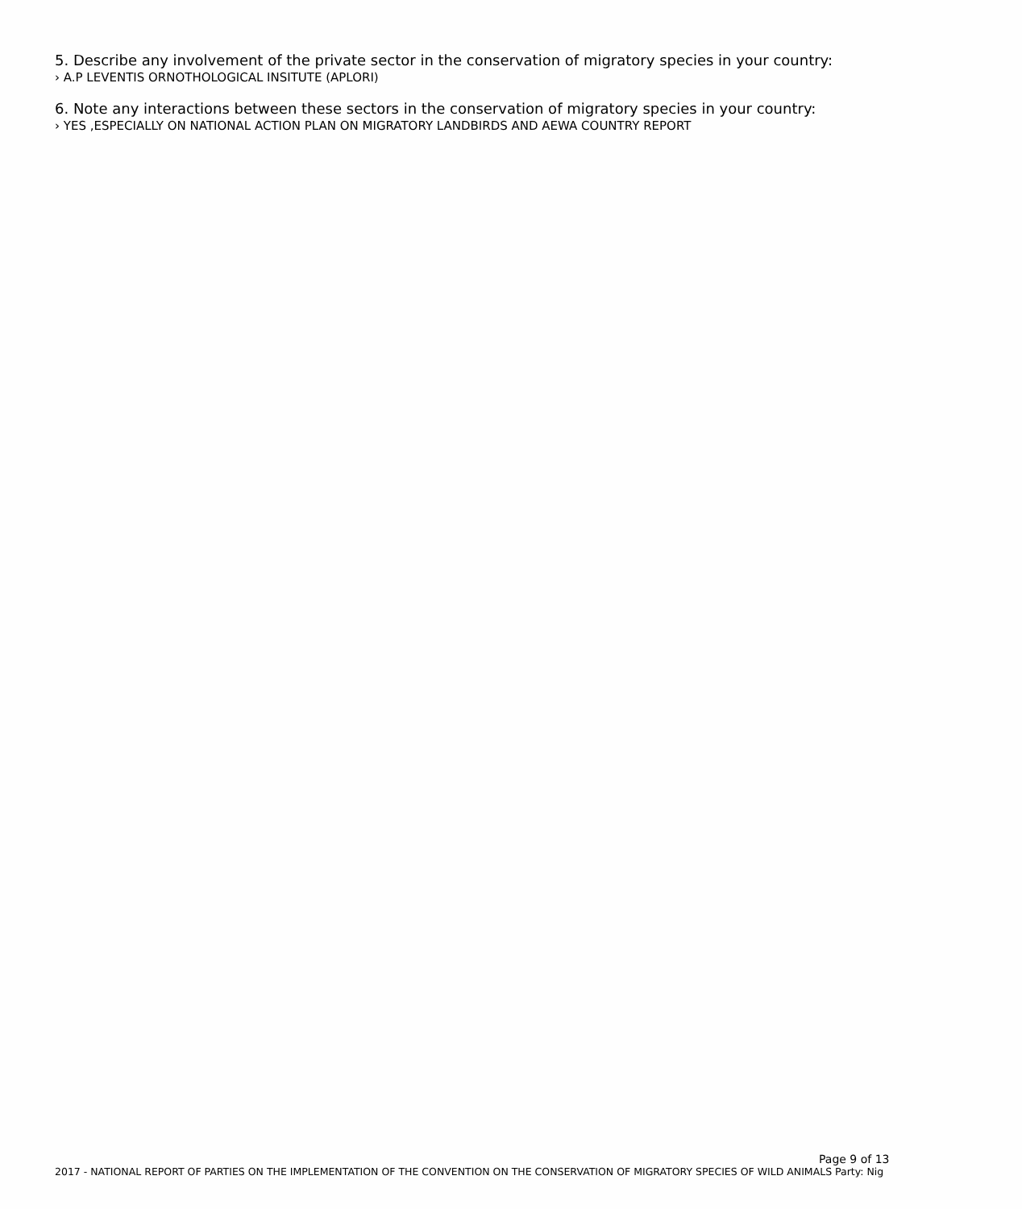5. Describe any involvement of the private sector in the conservation of migratory species in your country:
› A.P LEVENTIS ORNOTHOLOGICAL INSITUTE (APLORI)
6. Note any interactions between these sectors in the conservation of migratory species in your country:
› YES ,ESPECIALLY ON NATIONAL ACTION PLAN ON MIGRATORY LANDBIRDS AND AEWA COUNTRY REPORT
Page 9 of 13
2017 - NATIONAL REPORT OF PARTIES ON THE IMPLEMENTATION OF THE CONVENTION ON THE CONSERVATION OF MIGRATORY SPECIES OF WILD ANIMALS Party: Nig